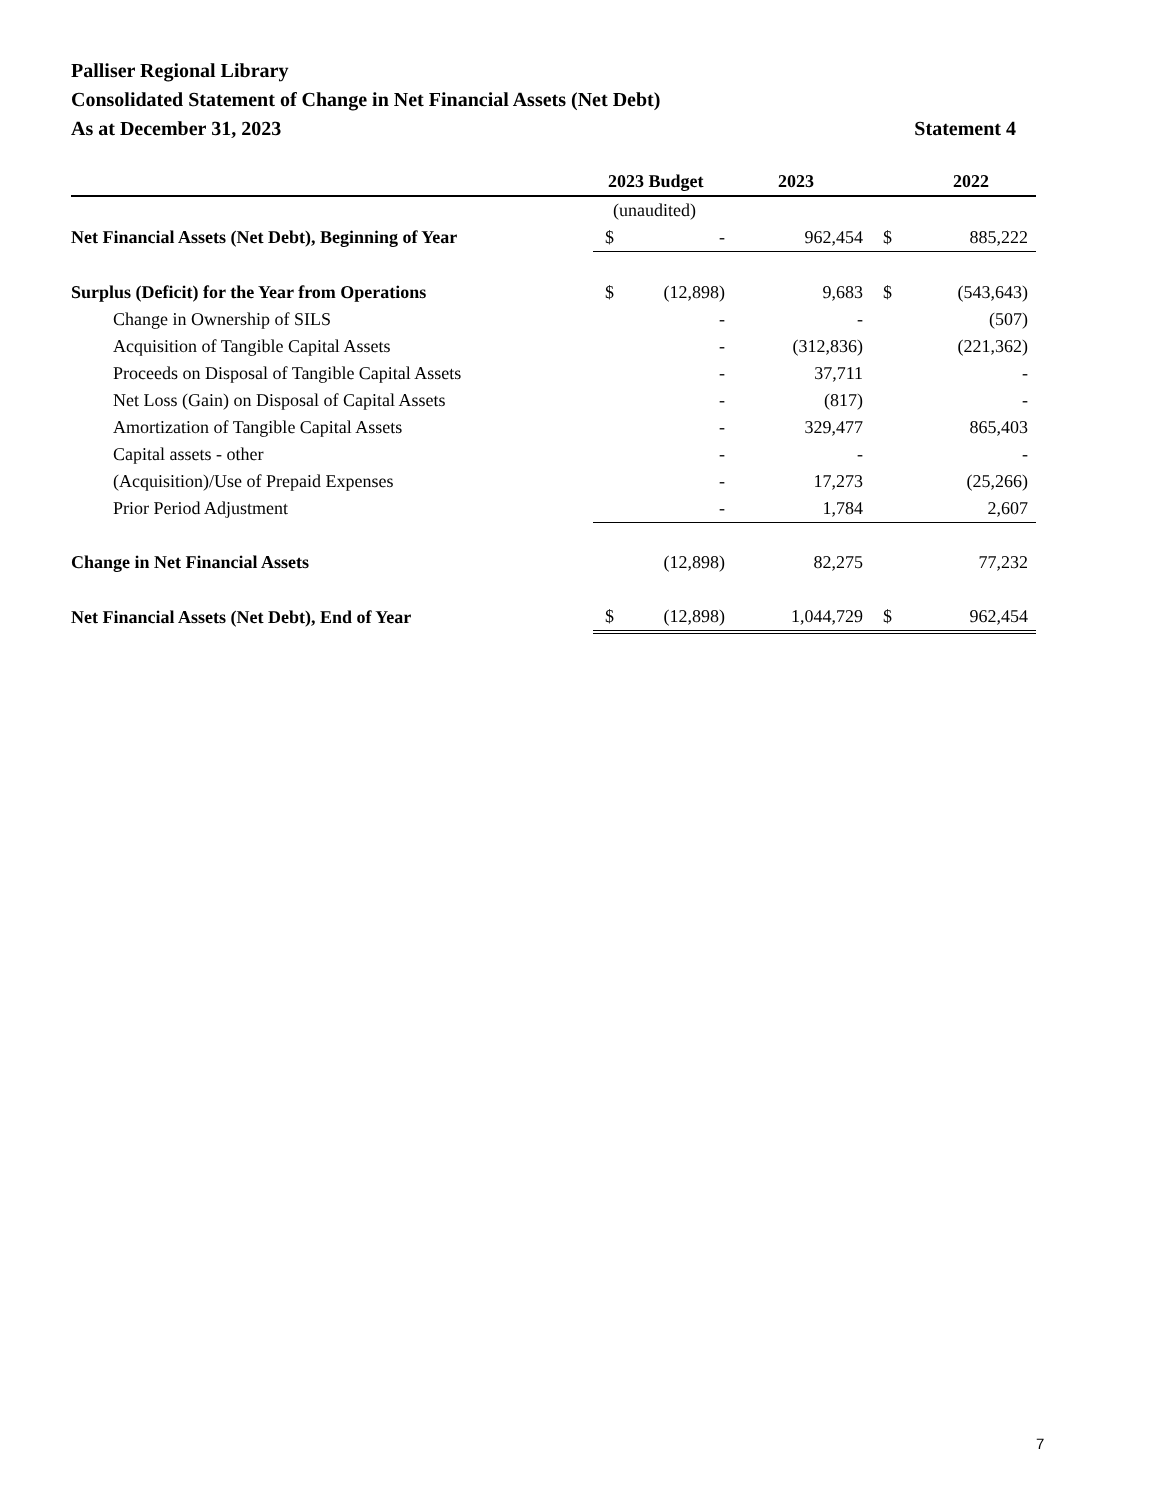Palliser Regional Library
Consolidated Statement of Change in Net Financial Assets (Net Debt)
As at December 31, 2023 Statement 4
| | 2023 Budget | | 2023 | | 2022 |
| --- | --- | --- | --- | --- | --- |
| | (unaudited) | | | | |
| Net Financial Assets (Net Debt), Beginning of Year | $ | - | 962,454 | $ | 885,222 |
| Surplus (Deficit) for the Year from Operations | $ | (12,898) | 9,683 | $ | (543,643) |
| Change in Ownership of SILS | | - | - | | (507) |
| Acquisition of Tangible Capital Assets | | - | (312,836) | | (221,362) |
| Proceeds on Disposal of Tangible Capital Assets | | - | 37,711 | | - |
| Net Loss (Gain) on Disposal of Capital Assets | | - | (817) | | - |
| Amortization of Tangible Capital Assets | | - | 329,477 | | 865,403 |
| Capital assets - other | | - | - | | - |
| (Acquisition)/Use of Prepaid Expenses | | - | 17,273 | | (25,266) |
| Prior Period Adjustment | | - | 1,784 | | 2,607 |
| Change in Net Financial Assets | | (12,898) | 82,275 | | 77,232 |
| Net Financial Assets (Net Debt), End of Year | $ | (12,898) | 1,044,729 | $ | 962,454 |
7